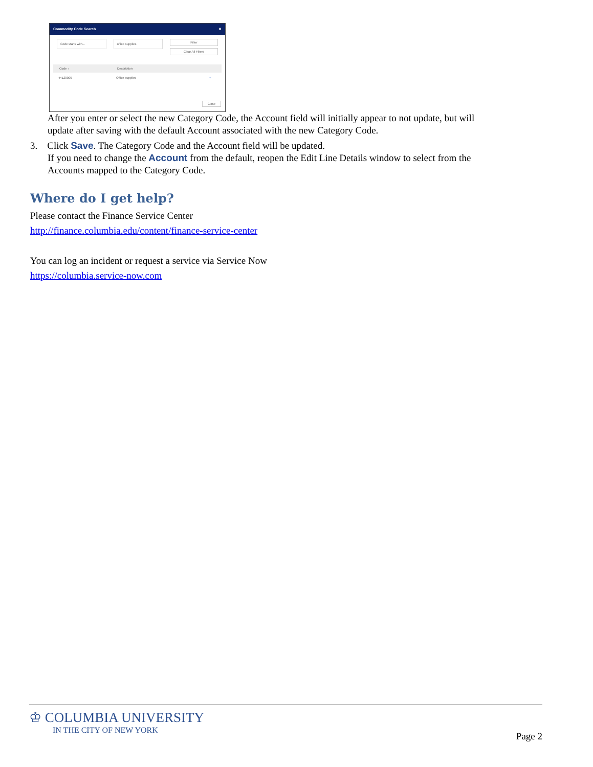Commodity Code Search ✕
Code starts with... office supplies
Filter
Clear All Filters
Code ↑ Description
44120000 Office supplies +
Close
After you enter or select the new Category Code, the Account field will initially appear to not update, but will update after saving with the default Account associated with the new Category Code.
3. Click Save. The Category Code and the Account field will be updated.
If you need to change the Account from the default, reopen the Edit Line Details window to select from the Accounts mapped to the Category Code.
Where do I get help?
Please contact the Finance Service Center
http://finance.columbia.edu/content/finance-service-center
You can log an incident or request a service via Service Now
https://columbia.service-now.com
♔ COLUMBIA UNIVERSITY
IN THE CITY OF NEW YORK
Page 2